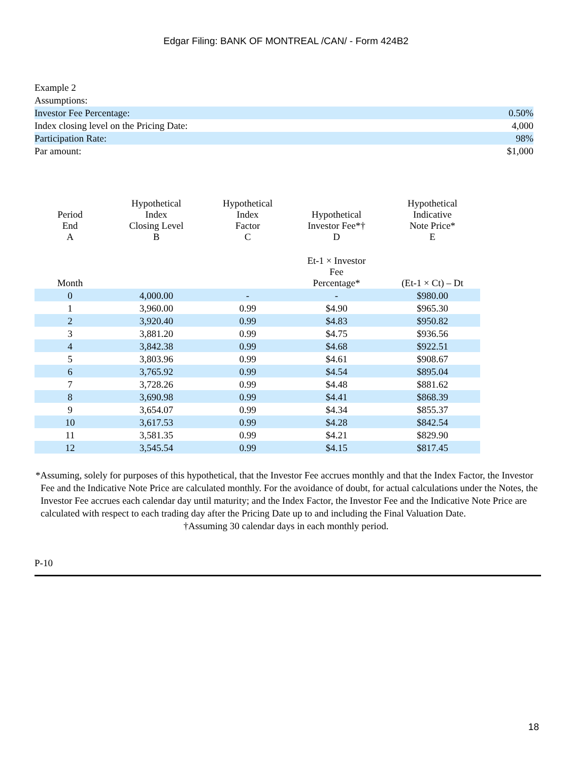Edgar Filing: BANK OF MONTREAL /CAN/ - Form 424B2
Example 2
Assumptions:
| Investor Fee Percentage: | 0.50% |
| Index closing level on the Pricing Date: | 4,000 |
| Participation Rate: | 98% |
| Par amount: | $1,000 |
| Period End A | Hypothetical Index Closing Level B | Hypothetical Index Factor C | Hypothetical Investor Fee*† D | Hypothetical Indicative Note Price* E |
| --- | --- | --- | --- | --- |
| Month | | | Et-1 × Investor Fee Percentage* | (Et-1 × Ct) – Dt |
| 0 | 4,000.00 | - | - | $980.00 |
| 1 | 3,960.00 | 0.99 | $4.90 | $965.30 |
| 2 | 3,920.40 | 0.99 | $4.83 | $950.82 |
| 3 | 3,881.20 | 0.99 | $4.75 | $936.56 |
| 4 | 3,842.38 | 0.99 | $4.68 | $922.51 |
| 5 | 3,803.96 | 0.99 | $4.61 | $908.67 |
| 6 | 3,765.92 | 0.99 | $4.54 | $895.04 |
| 7 | 3,728.26 | 0.99 | $4.48 | $881.62 |
| 8 | 3,690.98 | 0.99 | $4.41 | $868.39 |
| 9 | 3,654.07 | 0.99 | $4.34 | $855.37 |
| 10 | 3,617.53 | 0.99 | $4.28 | $842.54 |
| 11 | 3,581.35 | 0.99 | $4.21 | $829.90 |
| 12 | 3,545.54 | 0.99 | $4.15 | $817.45 |
*Assuming, solely for purposes of this hypothetical, that the Investor Fee accrues monthly and that the Index Factor, the Investor Fee and the Indicative Note Price are calculated monthly. For the avoidance of doubt, for actual calculations under the Notes, the Investor Fee accrues each calendar day until maturity; and the Index Factor, the Investor Fee and the Indicative Note Price are calculated with respect to each trading day after the Pricing Date up to and including the Final Valuation Date.
†Assuming 30 calendar days in each monthly period.
P-10
18